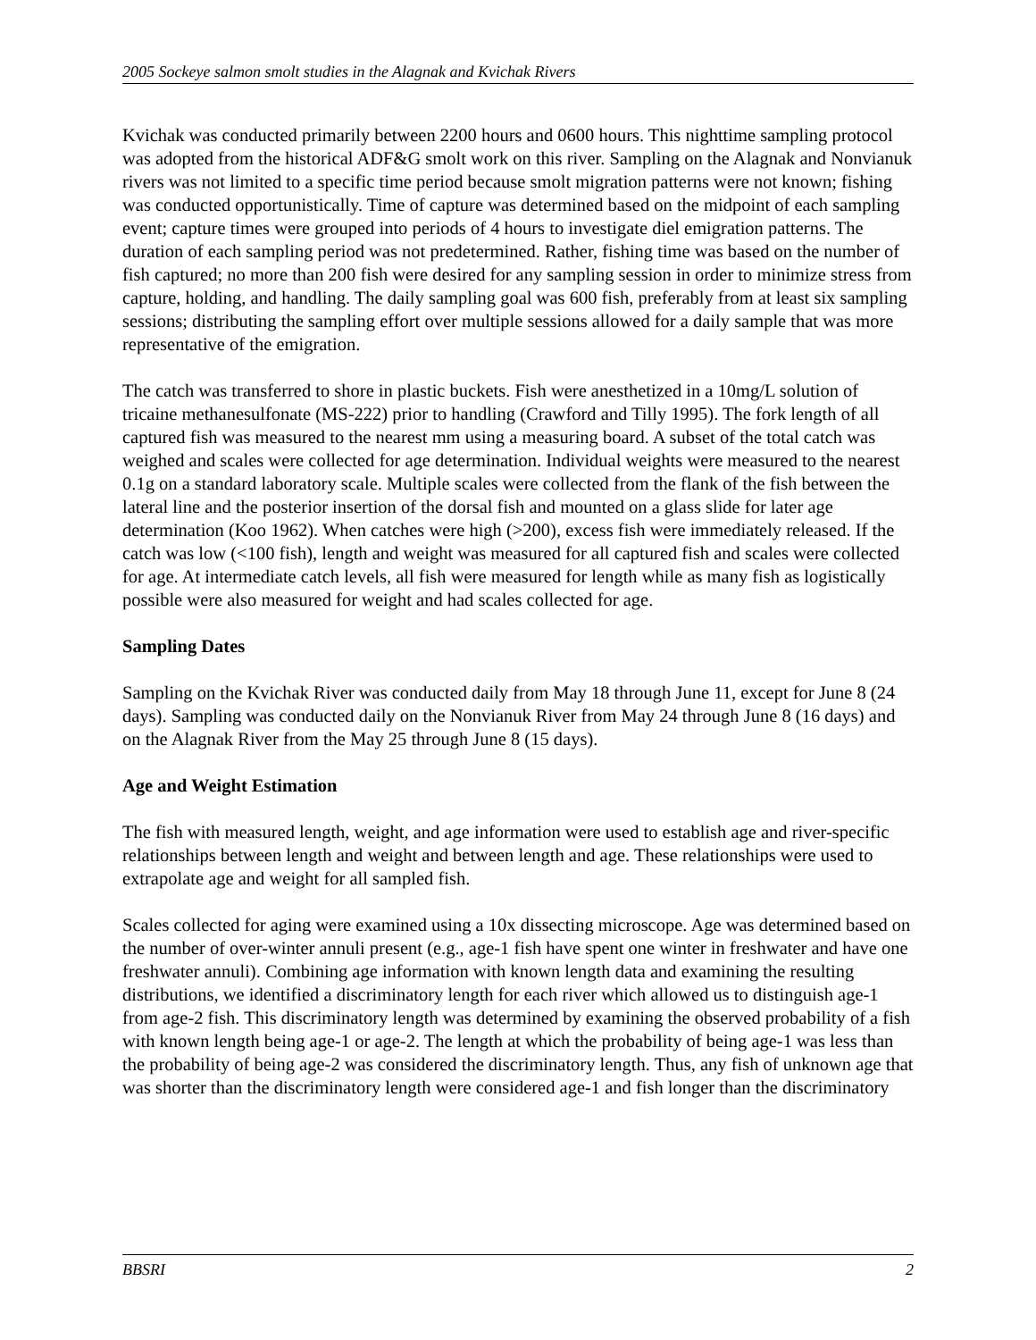2005 Sockeye salmon smolt studies in the Alagnak and Kvichak Rivers
Kvichak was conducted primarily between 2200 hours and 0600 hours. This nighttime sampling protocol was adopted from the historical ADF&G smolt work on this river. Sampling on the Alagnak and Nonvianuk rivers was not limited to a specific time period because smolt migration patterns were not known; fishing was conducted opportunistically. Time of capture was determined based on the midpoint of each sampling event; capture times were grouped into periods of 4 hours to investigate diel emigration patterns. The duration of each sampling period was not predetermined. Rather, fishing time was based on the number of fish captured; no more than 200 fish were desired for any sampling session in order to minimize stress from capture, holding, and handling. The daily sampling goal was 600 fish, preferably from at least six sampling sessions; distributing the sampling effort over multiple sessions allowed for a daily sample that was more representative of the emigration.
The catch was transferred to shore in plastic buckets. Fish were anesthetized in a 10mg/L solution of tricaine methanesulfonate (MS-222) prior to handling (Crawford and Tilly 1995). The fork length of all captured fish was measured to the nearest mm using a measuring board. A subset of the total catch was weighed and scales were collected for age determination. Individual weights were measured to the nearest 0.1g on a standard laboratory scale. Multiple scales were collected from the flank of the fish between the lateral line and the posterior insertion of the dorsal fish and mounted on a glass slide for later age determination (Koo 1962). When catches were high (>200), excess fish were immediately released. If the catch was low (<100 fish), length and weight was measured for all captured fish and scales were collected for age. At intermediate catch levels, all fish were measured for length while as many fish as logistically possible were also measured for weight and had scales collected for age.
Sampling Dates
Sampling on the Kvichak River was conducted daily from May 18 through June 11, except for June 8 (24 days). Sampling was conducted daily on the Nonvianuk River from May 24 through June 8 (16 days) and on the Alagnak River from the May 25 through June 8 (15 days).
Age and Weight Estimation
The fish with measured length, weight, and age information were used to establish age and river-specific relationships between length and weight and between length and age. These relationships were used to extrapolate age and weight for all sampled fish.
Scales collected for aging were examined using a 10x dissecting microscope. Age was determined based on the number of over-winter annuli present (e.g., age-1 fish have spent one winter in freshwater and have one freshwater annuli). Combining age information with known length data and examining the resulting distributions, we identified a discriminatory length for each river which allowed us to distinguish age-1 from age-2 fish. This discriminatory length was determined by examining the observed probability of a fish with known length being age-1 or age-2. The length at which the probability of being age-1 was less than the probability of being age-2 was considered the discriminatory length. Thus, any fish of unknown age that was shorter than the discriminatory length were considered age-1 and fish longer than the discriminatory
BBSRI 2